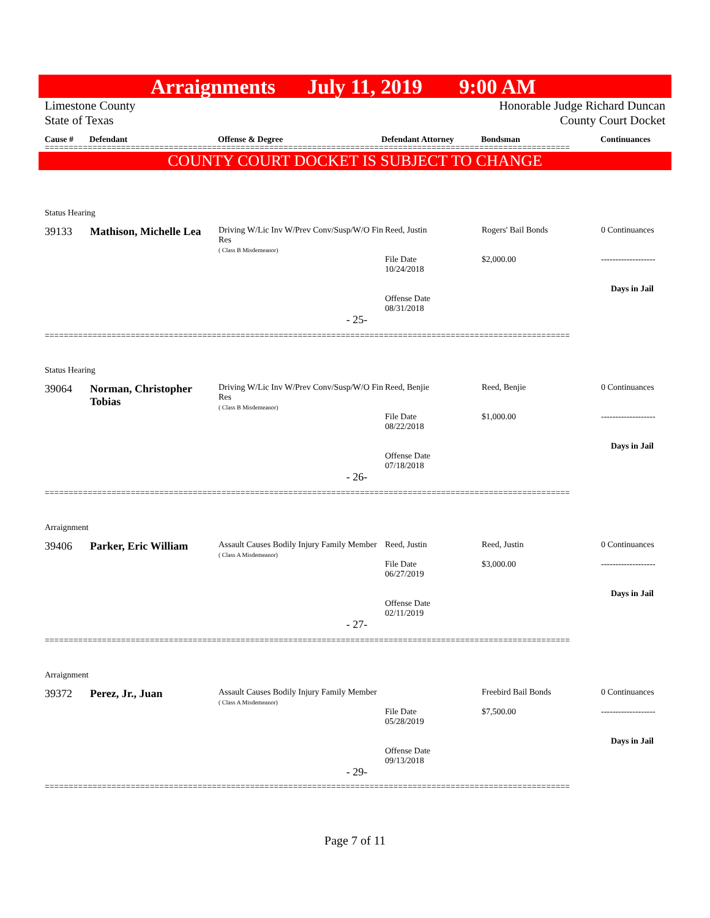Arraignments July 11, 2019 9:00 AM
Limestone County
State of Texas
Honorable Judge Richard Duncan
County Court Docket
Cause # Defendant Offense & Degree Defendant Attorney Bondsman Continuances
==============================================================================================================
COUNTY COURT DOCKET IS SUBJECT TO CHANGE
| Status Hearing | | | | | |
| 39133 | Mathison, Michelle Lea | Driving W/Lic Inv W/Prev Conv/Susp/W/O Fin Res ( Class B Misdemeanor) | Reed, Justin File Date 10/24/2018 Offense Date 08/31/2018 | Rogers' Bail Bonds $2,000.00 | 0 Continuances ------------------- Days in Jail |
| - 25- | | | | | |
==============================================================================================================
| Status Hearing | | | | | |
| 39064 | Norman, Christopher Tobias | Driving W/Lic Inv W/Prev Conv/Susp/W/O Fin Res ( Class B Misdemeanor) | Reed, Benjie File Date 08/22/2018 Offense Date 07/18/2018 | Reed, Benjie $1,000.00 | 0 Continuances ------------------- Days in Jail |
| - 26- | | | | | |
==============================================================================================================
| Arraignment | | | | | |
| 39406 | Parker, Eric William | Assault Causes Bodily Injury Family Member ( Class A Misdemeanor) | Reed, Justin File Date 06/27/2019 Offense Date 02/11/2019 | Reed, Justin $3,000.00 | 0 Continuances ------------------- Days in Jail |
| - 27- | | | | | |
==============================================================================================================
| Arraignment | | | | | |
| 39372 | Perez, Jr., Juan | Assault Causes Bodily Injury Family Member ( Class A Misdemeanor) | File Date 05/28/2019 Offense Date 09/13/2018 | Freebird Bail Bonds $7,500.00 | 0 Continuances ------------------- Days in Jail |
| - 29- | | | | | |
==============================================================================================================
Page 7 of 11